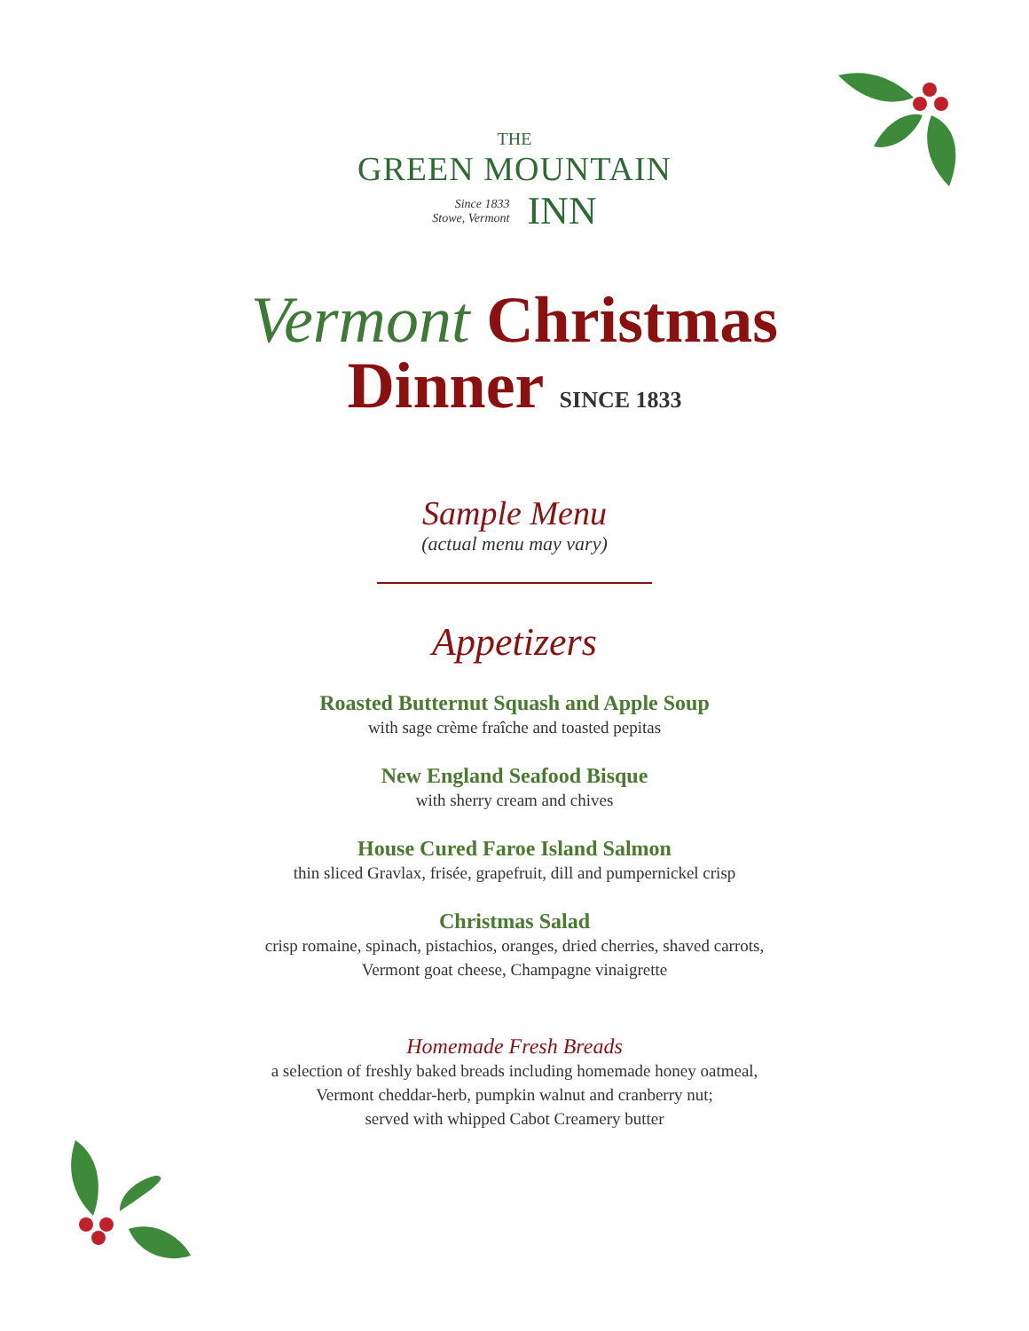THE
GREEN MOUNTAIN
Since 1833
Stowe, Vermont
INN
Vermont Christmas
Dinner SINCE 1833
Sample Menu
(actual menu may vary)
Appetizers
Roasted Butternut Squash and Apple Soup
with sage crème fraîche and toasted pepitas
New England Seafood Bisque
with sherry cream and chives
House Cured Faroe Island Salmon
thin sliced Gravlax, frisée, grapefruit, dill and pumpernickel crisp
Christmas Salad
crisp romaine, spinach, pistachios, oranges, dried cherries, shaved carrots,
Vermont goat cheese, Champagne vinaigrette
Homemade Fresh Breads
a selection of freshly baked breads including homemade honey oatmeal,
Vermont cheddar-herb, pumpkin walnut and cranberry nut;
served with whipped Cabot Creamery butter